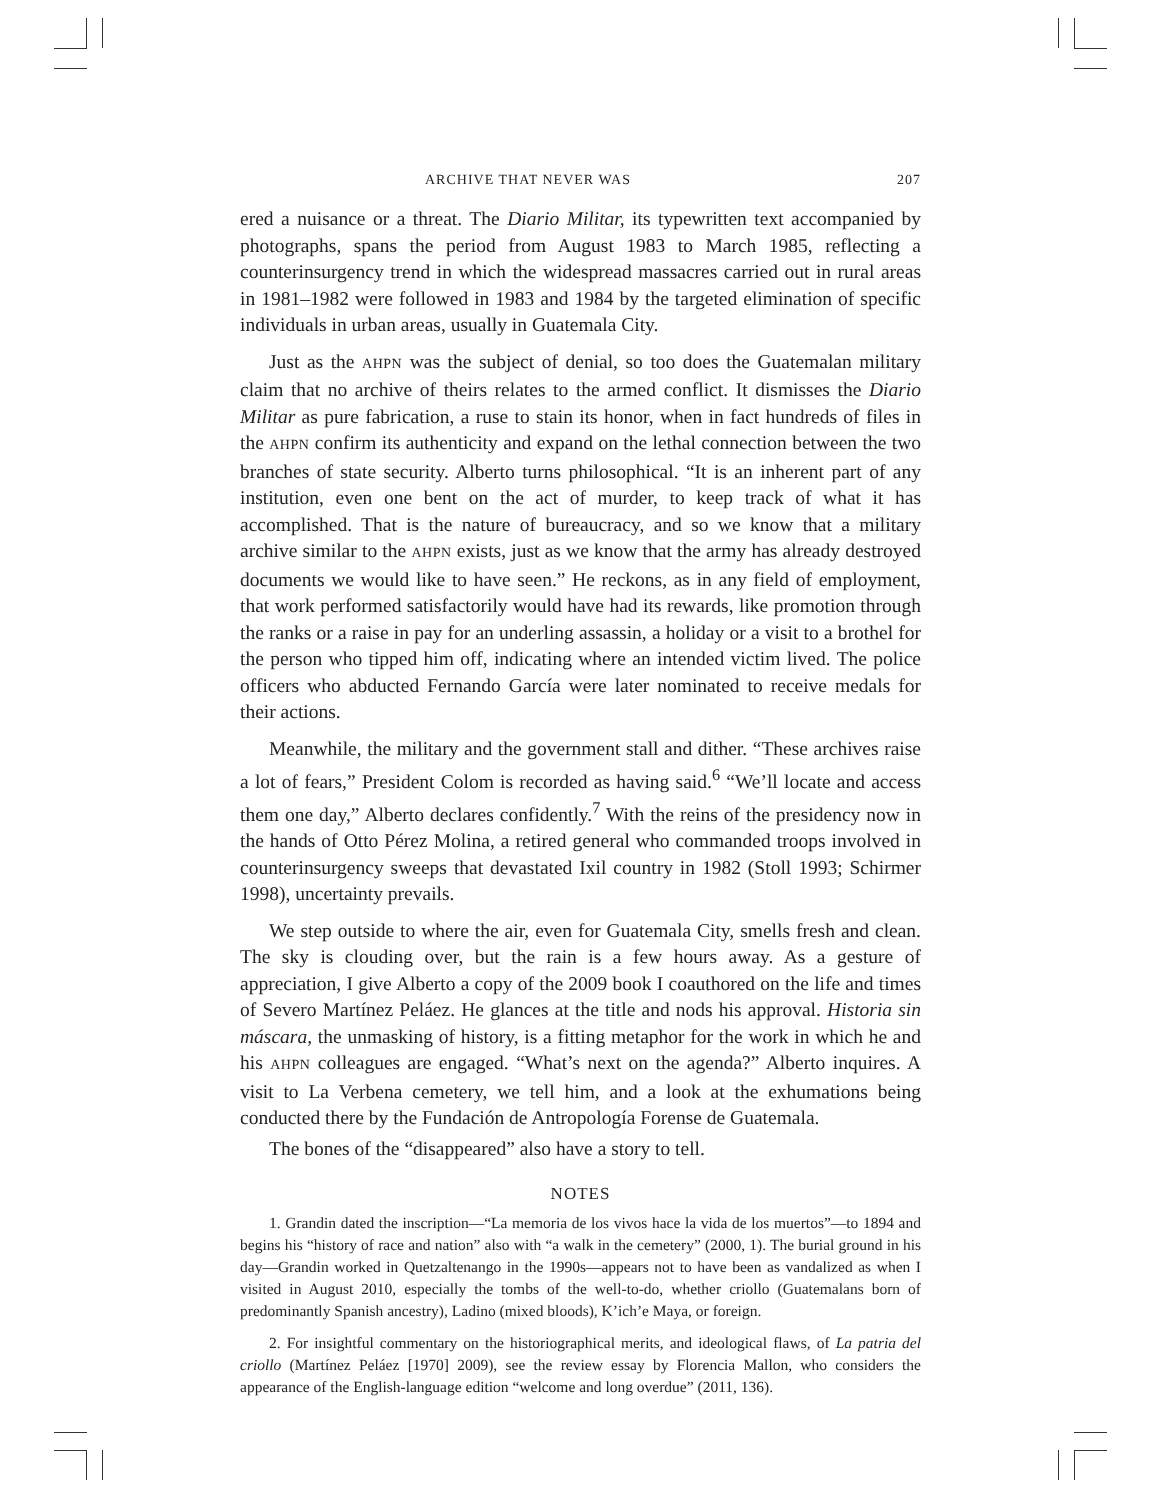ARCHIVE THAT NEVER WAS 207
ered a nuisance or a threat. The Diario Militar, its typewritten text accompanied by photographs, spans the period from August 1983 to March 1985, reflecting a counterinsurgency trend in which the widespread massacres carried out in rural areas in 1981–1982 were followed in 1983 and 1984 by the targeted elimination of specific individuals in urban areas, usually in Guatemala City.
Just as the AHPN was the subject of denial, so too does the Guatemalan military claim that no archive of theirs relates to the armed conflict. It dismisses the Diario Militar as pure fabrication, a ruse to stain its honor, when in fact hundreds of files in the AHPN confirm its authenticity and expand on the lethal connection between the two branches of state security. Alberto turns philosophical. “It is an inherent part of any institution, even one bent on the act of murder, to keep track of what it has accomplished. That is the nature of bureaucracy, and so we know that a military archive similar to the AHPN exists, just as we know that the army has already destroyed documents we would like to have seen.” He reckons, as in any field of employment, that work performed satisfactorily would have had its rewards, like promotion through the ranks or a raise in pay for an underling assassin, a holiday or a visit to a brothel for the person who tipped him off, indicating where an intended victim lived. The police officers who abducted Fernando García were later nominated to receive medals for their actions.
Meanwhile, the military and the government stall and dither. “These archives raise a lot of fears,” President Colom is recorded as having said.<sup>6</sup> “We’ll locate and access them one day,” Alberto declares confidently.<sup>7</sup> With the reins of the presidency now in the hands of Otto Pérez Molina, a retired general who commanded troops involved in counterinsurgency sweeps that devastated Ixil country in 1982 (Stoll 1993; Schirmer 1998), uncertainty prevails.
We step outside to where the air, even for Guatemala City, smells fresh and clean. The sky is clouding over, but the rain is a few hours away. As a gesture of appreciation, I give Alberto a copy of the 2009 book I coauthored on the life and times of Severo Martínez Peláez. He glances at the title and nods his approval. Historia sin máscara, the unmasking of history, is a fitting metaphor for the work in which he and his AHPN colleagues are engaged. “What’s next on the agenda?” Alberto inquires. A visit to La Verbena cemetery, we tell him, and a look at the exhumations being conducted there by the Fundación de Antropología Forense de Guatemala.
The bones of the “disappeared” also have a story to tell.
NOTES
1. Grandin dated the inscription—“La memoria de los vivos hace la vida de los muertos”—to 1894 and begins his “history of race and nation” also with “a walk in the cemetery” (2000, 1). The burial ground in his day—Grandin worked in Quetzaltenango in the 1990s—appears not to have been as vandalized as when I visited in August 2010, especially the tombs of the well-to-do, whether criollo (Guatemalans born of predominantly Spanish ancestry), Ladino (mixed bloods), K’ich’e Maya, or foreign.
2. For insightful commentary on the historiographical merits, and ideological flaws, of La patria del criollo (Martínez Peláez [1970] 2009), see the review essay by Florencia Mallon, who considers the appearance of the English-language edition “welcome and long overdue” (2011, 136).